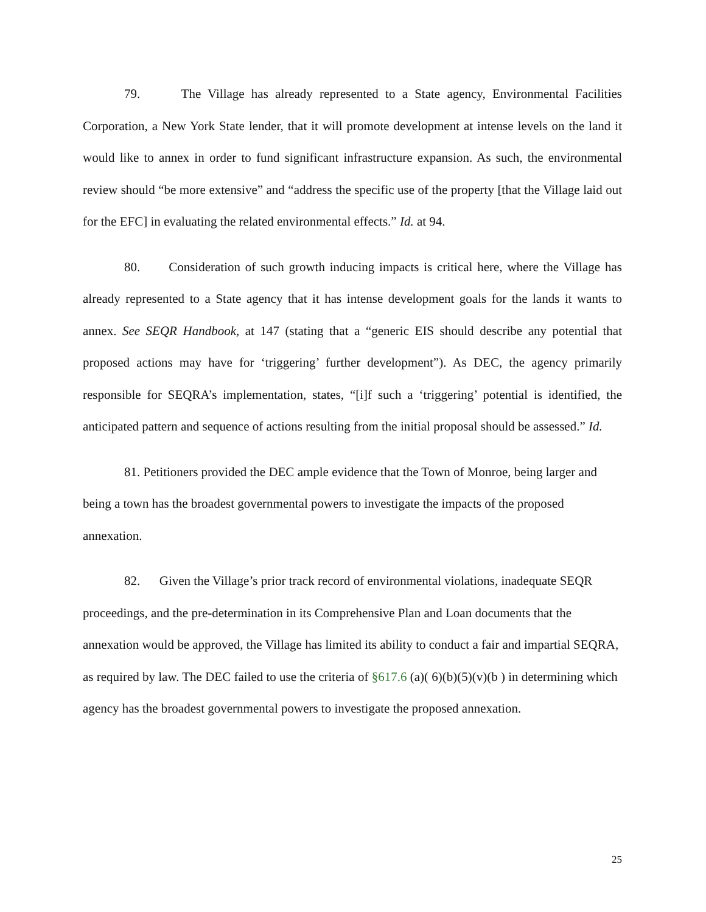79. The Village has already represented to a State agency, Environmental Facilities Corporation, a New York State lender, that it will promote development at intense levels on the land it would like to annex in order to fund significant infrastructure expansion. As such, the environmental review should “be more extensive” and “address the specific use of the property [that the Village laid out for the EFC] in evaluating the related environmental effects.” Id. at 94.
80. Consideration of such growth inducing impacts is critical here, where the Village has already represented to a State agency that it has intense development goals for the lands it wants to annex. See SEQR Handbook, at 147 (stating that a “generic EIS should describe any potential that proposed actions may have for ‘triggering’ further development”). As DEC, the agency primarily responsible for SEQRA’s implementation, states, “[i]f such a ‘triggering’ potential is identified, the anticipated pattern and sequence of actions resulting from the initial proposal should be assessed.” Id.
81. Petitioners provided the DEC ample evidence that the Town of Monroe, being larger and being a town has the broadest governmental powers to investigate the impacts of the proposed annexation.
82. Given the Village’s prior track record of environmental violations, inadequate SEQR proceedings, and the pre-determination in its Comprehensive Plan and Loan documents that the annexation would be approved, the Village has limited its ability to conduct a fair and impartial SEQRA, as required by law. The DEC failed to use the criteria of §617.6 (a)( 6)(b)(5)(v)(b ) in determining which agency has the broadest governmental powers to investigate the proposed annexation.
25